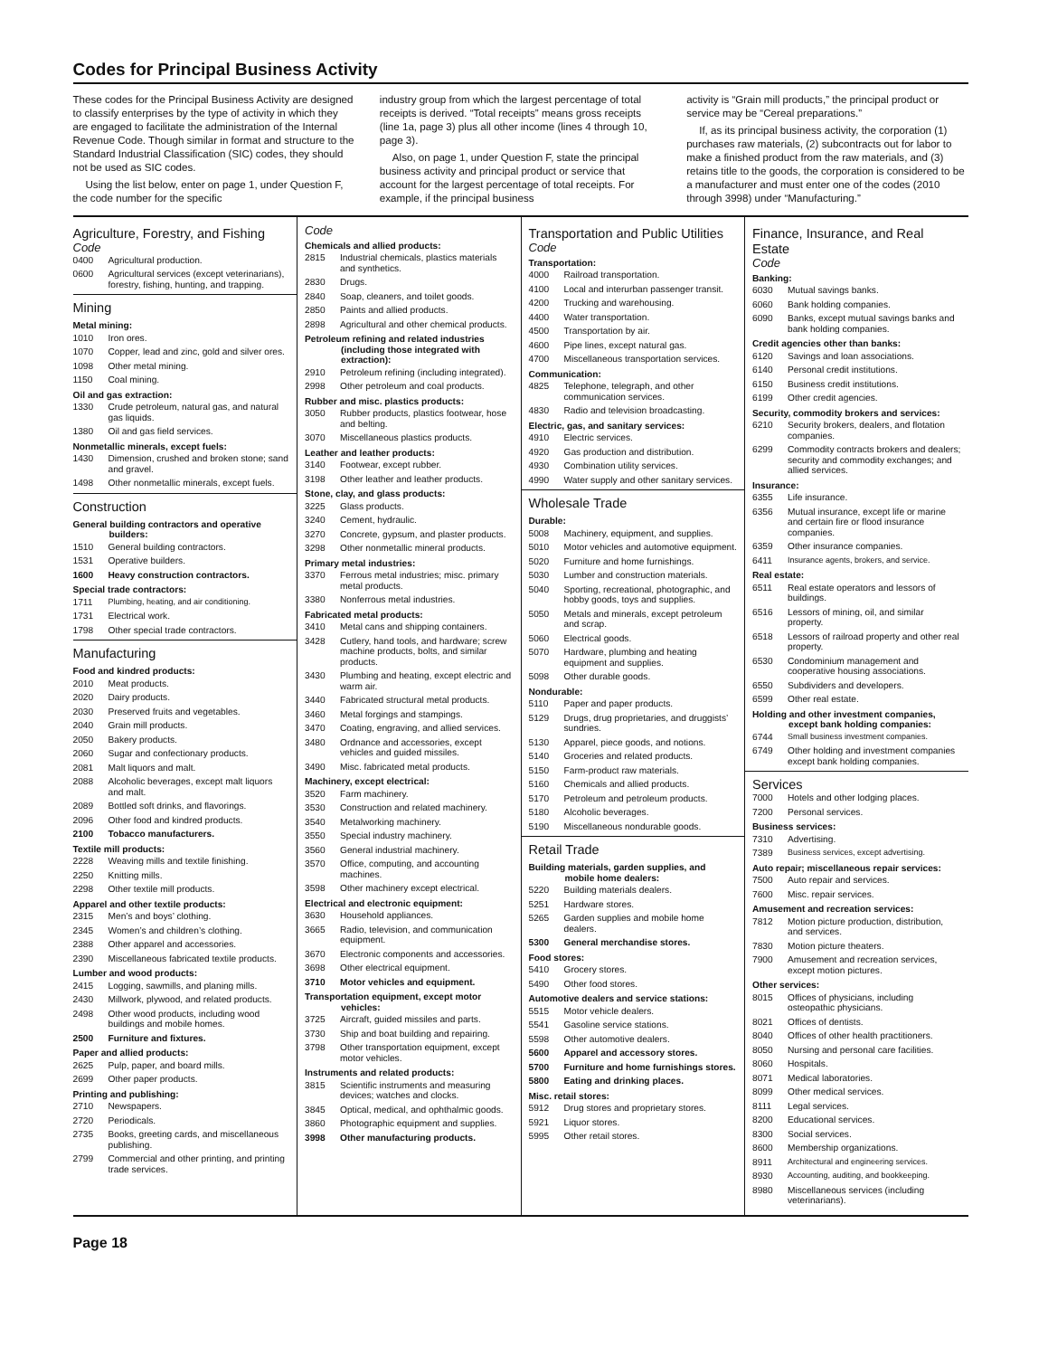Codes for Principal Business Activity
These codes for the Principal Business Activity are designed to classify enterprises by the type of activity in which they are engaged to facilitate the administration of the Internal Revenue Code. Though similar in format and structure to the Standard Industrial Classification (SIC) codes, they should not be used as SIC codes.
Using the list below, enter on page 1, under Question F, the code number for the specific
industry group from which the largest percentage of total receipts is derived. “Total receipts” means gross receipts (line 1a, page 3) plus all other income (lines 4 through 10, page 3).
Also, on page 1, under Question F, state the principal business activity and principal product or service that account for the largest percentage of total receipts. For example, if the principal business
activity is “Grain mill products,” the principal product or service may be “Cereal preparations.”
If, as its principal business activity, the corporation (1) purchases raw materials, (2) subcontracts out for labor to make a finished product from the raw materials, and (3) retains title to the goods, the corporation is considered to be a manufacturer and must enter one of the codes (2010 through 3998) under “Manufacturing.”
Agriculture, Forestry, and Fishing
Code
0400 Agricultural production.
0600 Agricultural services (except veterinarians), forestry, fishing, hunting, and trapping.
Mining
Metal mining:
1010 Iron ores.
1070 Copper, lead and zinc, gold and silver ores.
1098 Other metal mining.
1150 Coal mining.
Oil and gas extraction:
1330 Crude petroleum, natural gas, and natural gas liquids.
1380 Oil and gas field services.
Nonmetallic minerals, except fuels:
1430 Dimension, crushed and broken stone; sand and gravel.
1498 Other nonmetallic minerals, except fuels.
Construction
General building contractors and operative builders:
1510 General building contractors.
1531 Operative builders.
1600 Heavy construction contractors.
Special trade contractors:
1711 Plumbing, heating, and air conditioning.
1731 Electrical work.
1798 Other special trade contractors.
Manufacturing
Food and kindred products:
2010 Meat products.
2020 Dairy products.
2030 Preserved fruits and vegetables.
2040 Grain mill products.
2050 Bakery products.
2060 Sugar and confectionary products.
2081 Malt liquors and malt.
2088 Alcoholic beverages, except malt liquors and malt.
2089 Bottled soft drinks, and flavorings.
2096 Other food and kindred products.
2100 Tobacco manufacturers.
Textile mill products:
2228 Weaving mills and textile finishing.
2250 Knitting mills.
2298 Other textile mill products.
Apparel and other textile products:
2315 Men’s and boys’ clothing.
2345 Women’s and children’s clothing.
2388 Other apparel and accessories.
2390 Miscellaneous fabricated textile products.
Lumber and wood products:
2415 Logging, sawmills, and planing mills.
2430 Millwork, plywood, and related products.
2498 Other wood products, including wood buildings and mobile homes.
2500 Furniture and fixtures.
Paper and allied products:
2625 Pulp, paper, and board mills.
2699 Other paper products.
Printing and publishing:
2710 Newspapers.
2720 Periodicals.
2735 Books, greeting cards, and miscellaneous publishing.
2799 Commercial and other printing, and printing trade services.
Code
Chemicals and allied products:
2815 Industrial chemicals, plastics materials and synthetics.
2830 Drugs.
2840 Soap, cleaners, and toilet goods.
2850 Paints and allied products.
2898 Agricultural and other chemical products.
Petroleum refining and related industries (including those integrated with extraction):
2910 Petroleum refining (including integrated).
2998 Other petroleum and coal products.
Rubber and misc. plastics products:
3050 Rubber products, plastics footwear, hose and belting.
3070 Miscellaneous plastics products.
Leather and leather products:
3140 Footwear, except rubber.
3198 Other leather and leather products.
Stone, clay, and glass products:
3225 Glass products.
3240 Cement, hydraulic.
3270 Concrete, gypsum, and plaster products.
3298 Other nonmetallic mineral products.
Primary metal industries:
3370 Ferrous metal industries; misc. primary metal products.
3380 Nonferrous metal industries.
Fabricated metal products:
3410 Metal cans and shipping containers.
3428 Cutlery, hand tools, and hardware; screw machine products, bolts, and similar products.
3430 Plumbing and heating, except electric and warm air.
3440 Fabricated structural metal products.
3460 Metal forgings and stampings.
3470 Coating, engraving, and allied services.
3480 Ordnance and accessories, except vehicles and guided missiles.
3490 Misc. fabricated metal products.
Machinery, except electrical:
3520 Farm machinery.
3530 Construction and related machinery.
3540 Metalworking machinery.
3550 Special industry machinery.
3560 General industrial machinery.
3570 Office, computing, and accounting machines.
3598 Other machinery except electrical.
Electrical and electronic equipment:
3630 Household appliances.
3665 Radio, television, and communication equipment.
3670 Electronic components and accessories.
3698 Other electrical equipment.
3710 Motor vehicles and equipment.
Transportation equipment, except motor vehicles:
3725 Aircraft, guided missiles and parts.
3730 Ship and boat building and repairing.
3798 Other transportation equipment, except motor vehicles.
Instruments and related products:
3815 Scientific instruments and measuring devices; watches and clocks.
3845 Optical, medical, and ophthalmic goods.
3860 Photographic equipment and supplies.
3998 Other manufacturing products.
Transportation and Public Utilities
Code
Transportation:
4000 Railroad transportation.
4100 Local and interurban passenger transit.
4200 Trucking and warehousing.
4400 Water transportation.
4500 Transportation by air.
4600 Pipe lines, except natural gas.
4700 Miscellaneous transportation services.
Communication:
4825 Telephone, telegraph, and other communication services.
4830 Radio and television broadcasting.
Electric, gas, and sanitary services:
4910 Electric services.
4920 Gas production and distribution.
4930 Combination utility services.
4990 Water supply and other sanitary services.
Wholesale Trade
Durable:
5008 Machinery, equipment, and supplies.
5010 Motor vehicles and automotive equipment.
5020 Furniture and home furnishings.
5030 Lumber and construction materials.
5040 Sporting, recreational, photographic, and hobby goods, toys and supplies.
5050 Metals and minerals, except petroleum and scrap.
5060 Electrical goods.
5070 Hardware, plumbing and heating equipment and supplies.
5098 Other durable goods.
Nondurable:
5110 Paper and paper products.
5129 Drugs, drug proprietaries, and druggists’ sundries.
5130 Apparel, piece goods, and notions.
5140 Groceries and related products.
5150 Farm-product raw materials.
5160 Chemicals and allied products.
5170 Petroleum and petroleum products.
5180 Alcoholic beverages.
5190 Miscellaneous nondurable goods.
Retail Trade
Building materials, garden supplies, and mobile home dealers:
5220 Building materials dealers.
5251 Hardware stores.
5265 Garden supplies and mobile home dealers.
5300 General merchandise stores.
Food stores:
5410 Grocery stores.
5490 Other food stores.
Automotive dealers and service stations:
5515 Motor vehicle dealers.
5541 Gasoline service stations.
5598 Other automotive dealers.
5600 Apparel and accessory stores.
5700 Furniture and home furnishings stores.
5800 Eating and drinking places.
Misc. retail stores:
5912 Drug stores and proprietary stores.
5921 Liquor stores.
5995 Other retail stores.
Finance, Insurance, and Real Estate
Code
Banking:
6030 Mutual savings banks.
6060 Bank holding companies.
6090 Banks, except mutual savings banks and bank holding companies.
Credit agencies other than banks:
6120 Savings and loan associations.
6140 Personal credit institutions.
6150 Business credit institutions.
6199 Other credit agencies.
Security, commodity brokers and services:
6210 Security brokers, dealers, and flotation companies.
6299 Commodity contracts brokers and dealers; security and commodity exchanges; and allied services.
Insurance:
6355 Life insurance.
6356 Mutual insurance, except life or marine and certain fire or flood insurance companies.
6359 Other insurance companies.
6411 Insurance agents, brokers, and service.
Real estate:
6511 Real estate operators and lessors of buildings.
6516 Lessors of mining, oil, and similar property.
6518 Lessors of railroad property and other real property.
6530 Condominium management and cooperative housing associations.
6550 Subdividers and developers.
6599 Other real estate.
Holding and other investment companies, except bank holding companies:
6744 Small business investment companies.
6749 Other holding and investment companies except bank holding companies.
Services
7000 Hotels and other lodging places.
7200 Personal services.
Business services:
7310 Advertising.
7389 Business services, except advertising.
Auto repair; miscellaneous repair services:
7500 Auto repair and services.
7600 Misc. repair services.
Amusement and recreation services:
7812 Motion picture production, distribution, and services.
7830 Motion picture theaters.
7900 Amusement and recreation services, except motion pictures.
Other services:
8015 Offices of physicians, including osteopathic physicians.
8021 Offices of dentists.
8040 Offices of other health practitioners.
8050 Nursing and personal care facilities.
8060 Hospitals.
8071 Medical laboratories.
8099 Other medical services.
8111 Legal services.
8200 Educational services.
8300 Social services.
8600 Membership organizations.
8911 Architectural and engineering services.
8930 Accounting, auditing, and bookkeeping.
8980 Miscellaneous services (including veterinarians).
Page 18